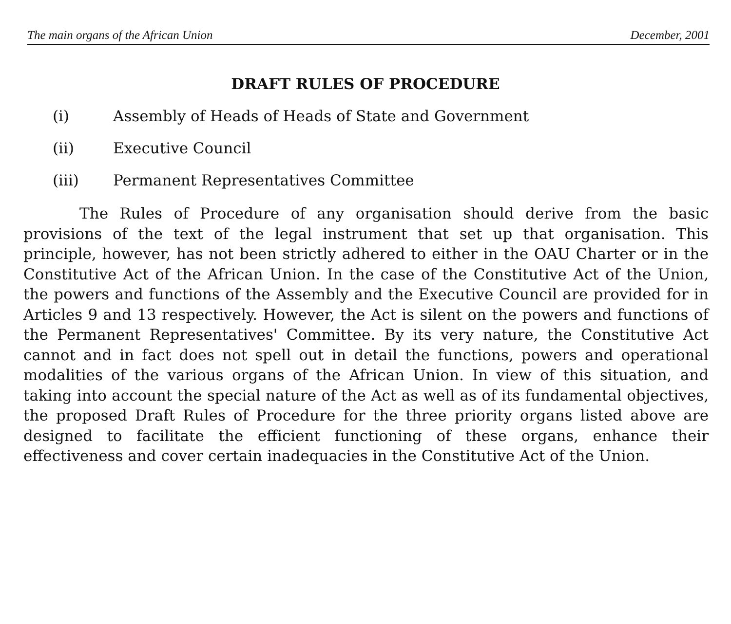The main organs of the African Union December, 2001
DRAFT RULES OF PROCEDURE
(i) Assembly of Heads of Heads of State and Government
(ii) Executive Council
(iii) Permanent Representatives Committee
The Rules of Procedure of any organisation should derive from the basic provisions of the text of the legal instrument that set up that organisation. This principle, however, has not been strictly adhered to either in the OAU Charter or in the Constitutive Act of the African Union. In the case of the Constitutive Act of the Union, the powers and functions of the Assembly and the Executive Council are provided for in Articles 9 and 13 respectively. However, the Act is silent on the powers and functions of the Permanent Representatives' Committee. By its very nature, the Constitutive Act cannot and in fact does not spell out in detail the functions, powers and operational modalities of the various organs of the African Union. In view of this situation, and taking into account the special nature of the Act as well as of its fundamental objectives, the proposed Draft Rules of Procedure for the three priority organs listed above are designed to facilitate the efficient functioning of these organs, enhance their effectiveness and cover certain inadequacies in the Constitutive Act of the Union.